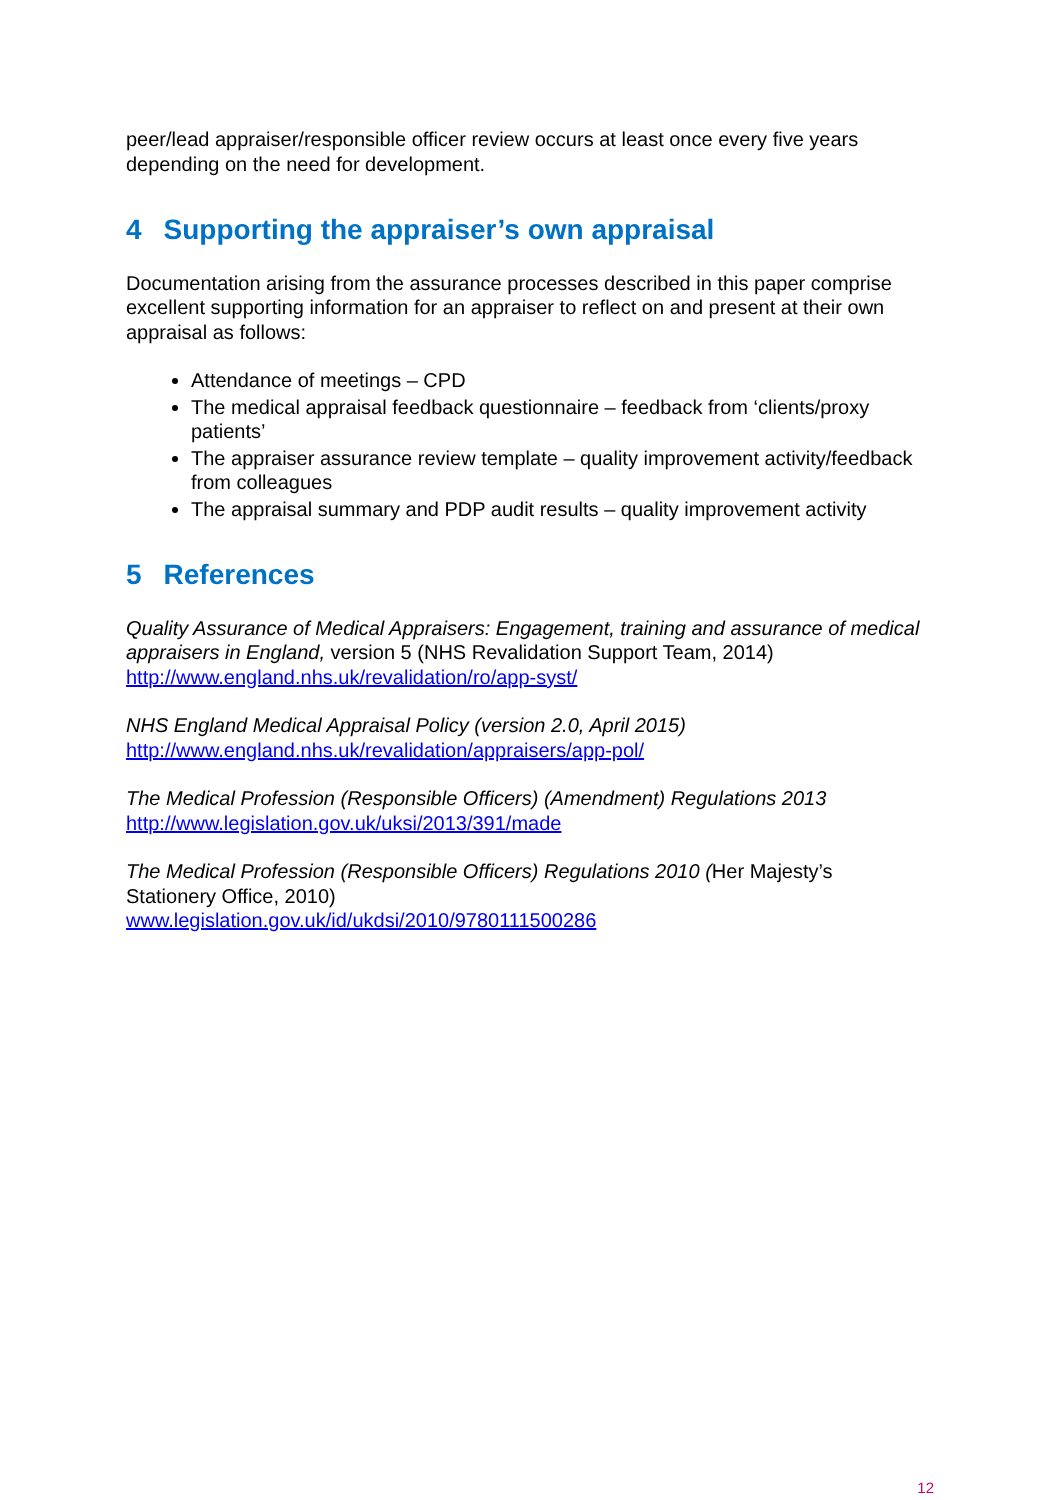peer/lead appraiser/responsible officer review occurs at least once every five years depending on the need for development.
4 Supporting the appraiser’s own appraisal
Documentation arising from the assurance processes described in this paper comprise excellent supporting information for an appraiser to reflect on and present at their own appraisal as follows:
Attendance of meetings – CPD
The medical appraisal feedback questionnaire – feedback from ‘clients/proxy patients’
The appraiser assurance review template – quality improvement activity/feedback from colleagues
The appraisal summary and PDP audit results – quality improvement activity
5 References
Quality Assurance of Medical Appraisers: Engagement, training and assurance of medical appraisers in England, version 5 (NHS Revalidation Support Team, 2014)
http://www.england.nhs.uk/revalidation/ro/app-syst/
NHS England Medical Appraisal Policy (version 2.0, April 2015)
http://www.england.nhs.uk/revalidation/appraisers/app-pol/
The Medical Profession (Responsible Officers) (Amendment) Regulations 2013
http://www.legislation.gov.uk/uksi/2013/391/made
The Medical Profession (Responsible Officers) Regulations 2010 (Her Majesty’s Stationery Office, 2010)
www.legislation.gov.uk/id/ukdsi/2010/9780111500286
12